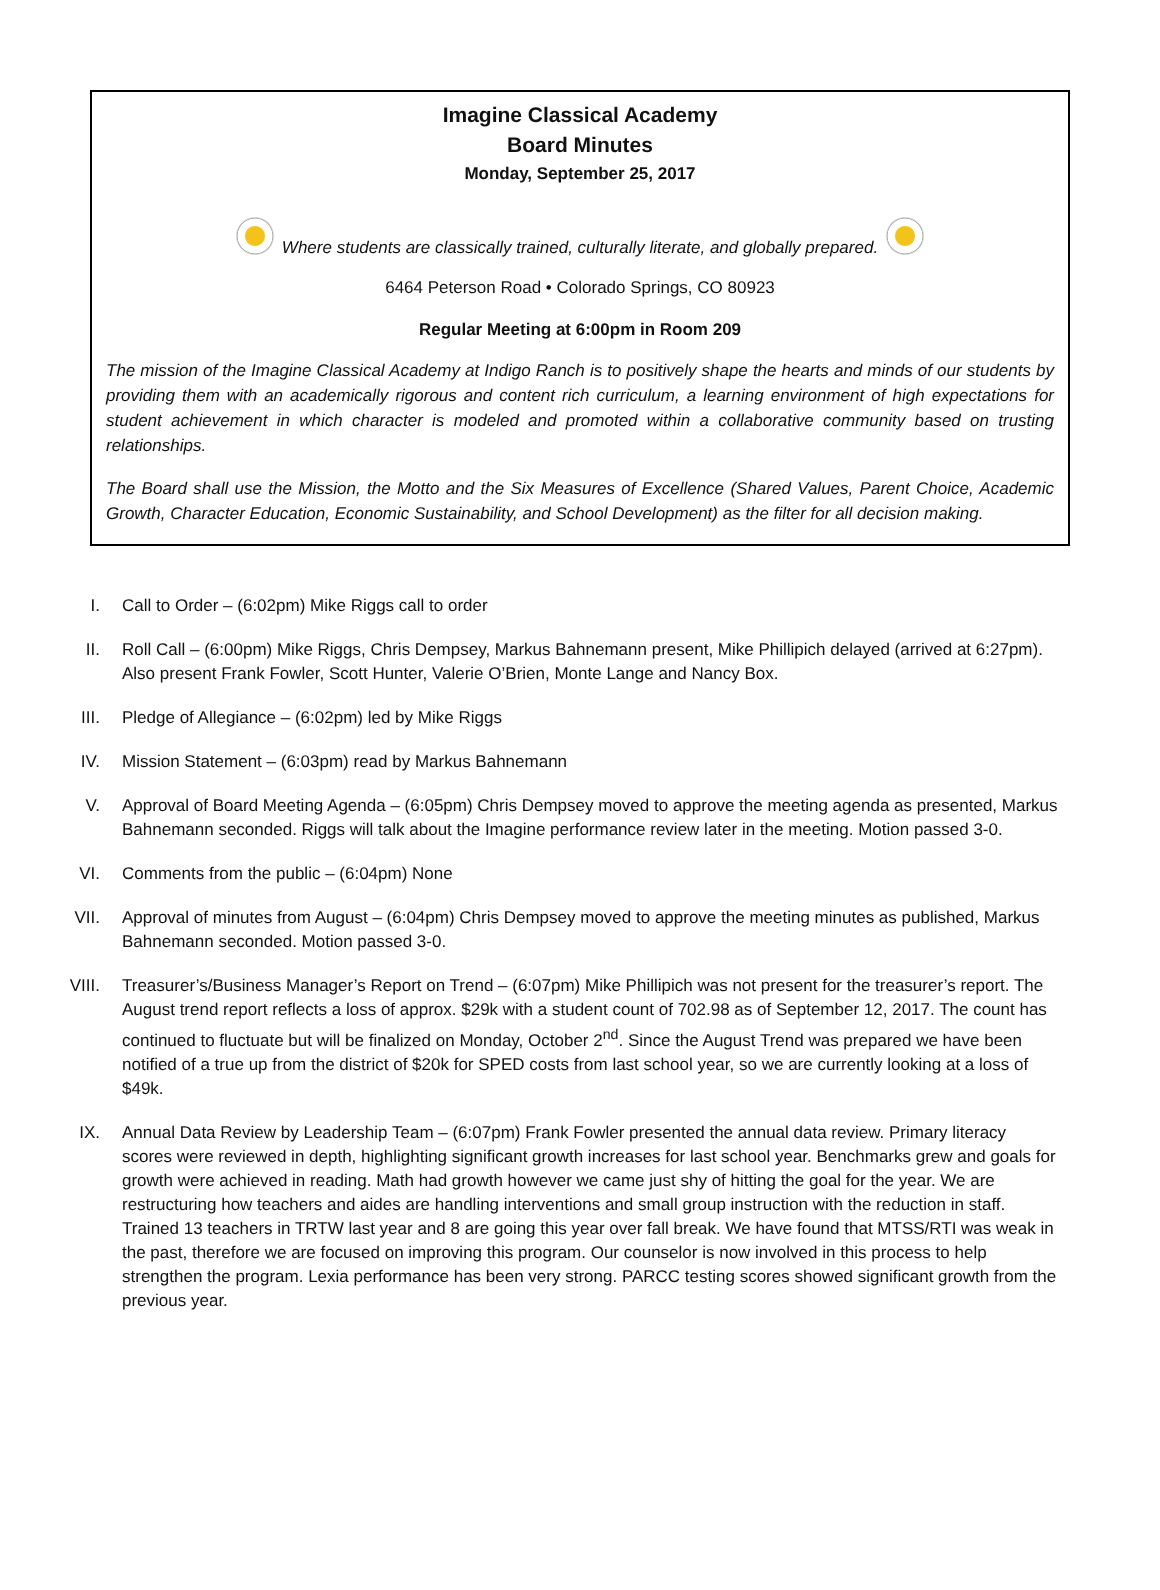Imagine Classical Academy
Board Minutes
Monday, September 25, 2017
Where students are classically trained, culturally literate, and globally prepared.
6464 Peterson Road • Colorado Springs, CO 80923
Regular Meeting at 6:00pm in Room 209
The mission of the Imagine Classical Academy at Indigo Ranch is to positively shape the hearts and minds of our students by providing them with an academically rigorous and content rich curriculum, a learning environment of high expectations for student achievement in which character is modeled and promoted within a collaborative community based on trusting relationships.
The Board shall use the Mission, the Motto and the Six Measures of Excellence (Shared Values, Parent Choice, Academic Growth, Character Education, Economic Sustainability, and School Development) as the filter for all decision making.
I. Call to Order – (6:02pm) Mike Riggs call to order
II. Roll Call – (6:00pm) Mike Riggs, Chris Dempsey, Markus Bahnemann present, Mike Phillipich delayed (arrived at 6:27pm). Also present Frank Fowler, Scott Hunter, Valerie O’Brien, Monte Lange and Nancy Box.
III. Pledge of Allegiance – (6:02pm) led by Mike Riggs
IV. Mission Statement – (6:03pm) read by Markus Bahnemann
V. Approval of Board Meeting Agenda – (6:05pm) Chris Dempsey moved to approve the meeting agenda as presented, Markus Bahnemann seconded. Riggs will talk about the Imagine performance review later in the meeting. Motion passed 3-0.
VI. Comments from the public – (6:04pm) None
VII. Approval of minutes from August – (6:04pm) Chris Dempsey moved to approve the meeting minutes as published, Markus Bahnemann seconded. Motion passed 3-0.
VIII. Treasurer’s/Business Manager’s Report on Trend – (6:07pm) Mike Phillipich was not present for the treasurer’s report. The August trend report reflects a loss of approx. $29k with a student count of 702.98 as of September 12, 2017. The count has continued to fluctuate but will be finalized on Monday, October 2<sup>nd</sup>. Since the August Trend was prepared we have been notified of a true up from the district of $20k for SPED costs from last school year, so we are currently looking at a loss of $49k.
IX. Annual Data Review by Leadership Team – (6:07pm) Frank Fowler presented the annual data review. Primary literacy scores were reviewed in depth, highlighting significant growth increases for last school year. Benchmarks grew and goals for growth were achieved in reading. Math had growth however we came just shy of hitting the goal for the year. We are restructuring how teachers and aides are handling interventions and small group instruction with the reduction in staff. Trained 13 teachers in TRTW last year and 8 are going this year over fall break. We have found that MTSS/RTI was weak in the past, therefore we are focused on improving this program. Our counselor is now involved in this process to help strengthen the program. Lexia performance has been very strong. PARCC testing scores showed significant growth from the previous year.